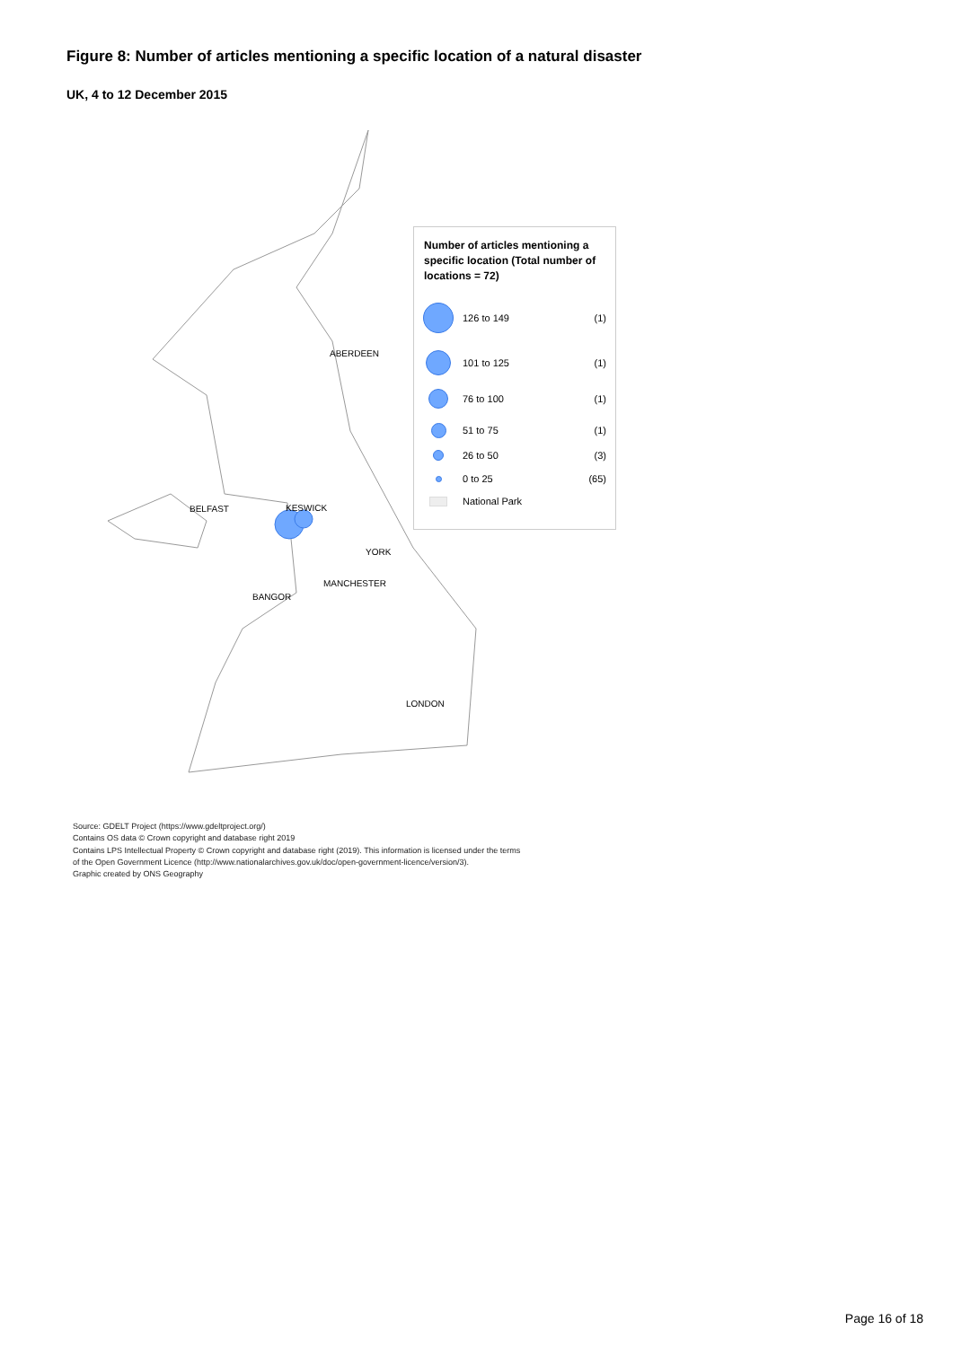Figure 8: Number of articles mentioning a specific location of a natural disaster
UK, 4 to 12 December 2015
ABERDEEN
BELFAST KESWICK
YORK
MANCHESTER
BANGOR
LONDON
Number of articles mentioning a specific location (Total number of locations = 72)
126 to 149 (1)
101 to 125 (1)
76 to 100 (1)
51 to 75 (1)
26 to 50 (3)
0 to 25 (65)
National Park
Source: GDELT Project (https://www.gdeltproject.org/)
Contains OS data © Crown copyright and database right 2019
Contains LPS Intellectual Property © Crown copyright and database right (2019). This information is licensed under the terms
of the Open Government Licence (http://www.nationalarchives.gov.uk/doc/open-government-licence/version/3).
Graphic created by ONS Geography
Page 16 of 18